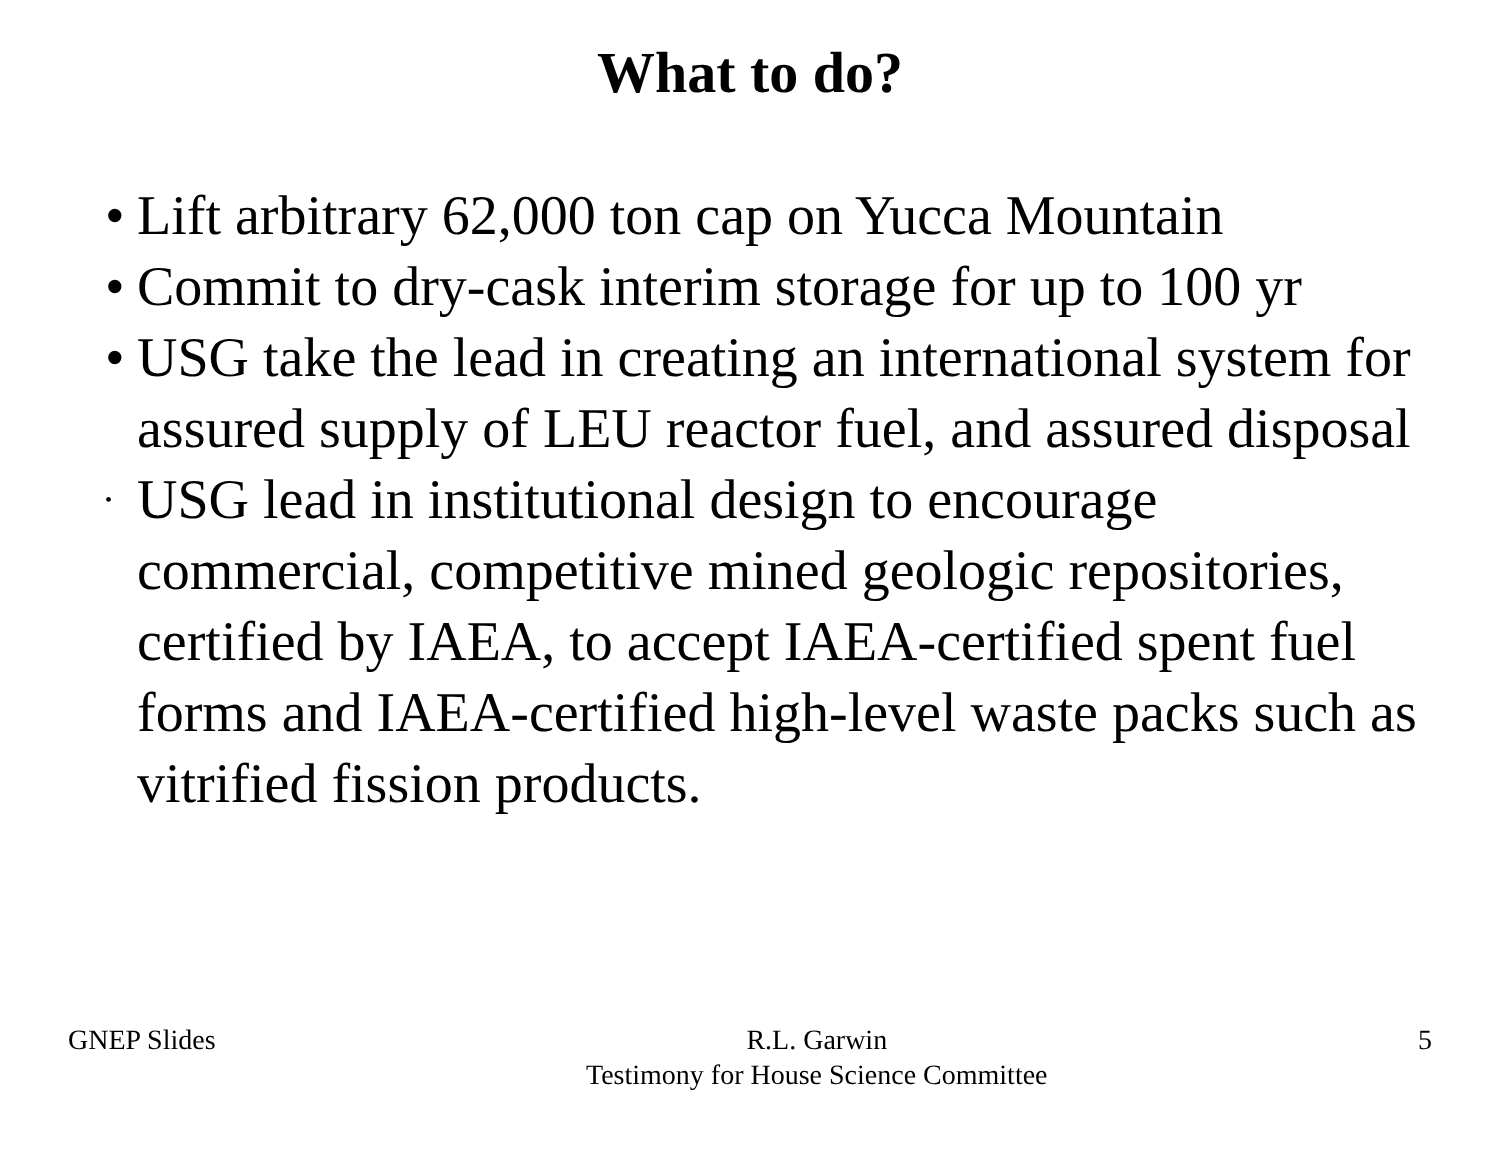What to do?
• Lift arbitrary 62,000 ton cap on Yucca Mountain
• Commit to dry-cask interim storage for up to 100 yr
• USG take the lead in creating an international system for assured supply of LEU reactor fuel, and assured disposal
• USG lead in institutional design to encourage commercial, competitive mined geologic repositories, certified by IAEA, to accept IAEA-certified spent fuel forms and IAEA-certified high-level waste packs such as vitrified fission products.
GNEP Slides R.L. Garwin
Testimony for House Science Committee
5